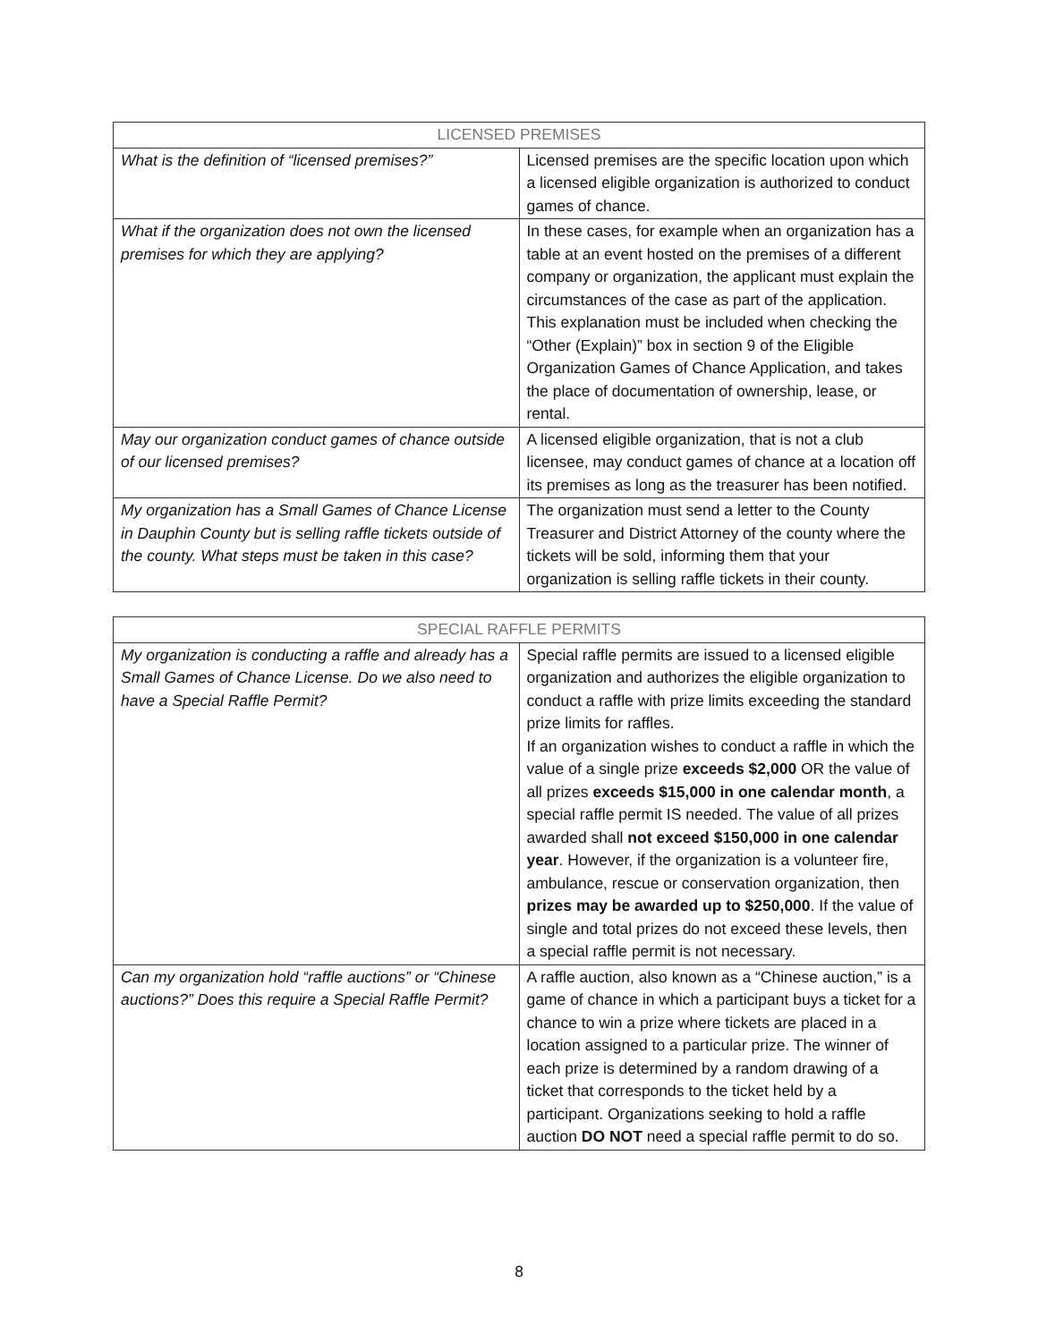| LICENSED PREMISES | |
| --- | --- |
| What is the definition of “licensed premises?” | Licensed premises are the specific location upon which a licensed eligible organization is authorized to conduct games of chance. |
| What if the organization does not own the licensed premises for which they are applying? | In these cases, for example when an organization has a table at an event hosted on the premises of a different company or organization, the applicant must explain the circumstances of the case as part of the application. This explanation must be included when checking the “Other (Explain)” box in section 9 of the Eligible Organization Games of Chance Application, and takes the place of documentation of ownership, lease, or rental. |
| May our organization conduct games of chance outside of our licensed premises? | A licensed eligible organization, that is not a club licensee, may conduct games of chance at a location off its premises as long as the treasurer has been notified. |
| My organization has a Small Games of Chance License in Dauphin County but is selling raffle tickets outside of the county. What steps must be taken in this case? | The organization must send a letter to the County Treasurer and District Attorney of the county where the tickets will be sold, informing them that your organization is selling raffle tickets in their county. |
| SPECIAL RAFFLE PERMITS | |
| --- | --- |
| My organization is conducting a raffle and already has a Small Games of Chance License. Do we also need to have a Special Raffle Permit? | Special raffle permits are issued to a licensed eligible organization and authorizes the eligible organization to conduct a raffle with prize limits exceeding the standard prize limits for raffles. If an organization wishes to conduct a raffle in which the value of a single prize exceeds $2,000 OR the value of all prizes exceeds $15,000 in one calendar month , a special raffle permit IS needed. The value of all prizes awarded shall not exceed $150,000 in one calendar year . However, if the organization is a volunteer fire, ambulance, rescue or conservation organization, then prizes may be awarded up to $250,000 . If the value of single and total prizes do not exceed these levels, then a special raffle permit is not necessary. |
| Can my organization hold “raffle auctions” or “Chinese auctions?” Does this require a Special Raffle Permit? | A raffle auction, also known as a “Chinese auction,” is a game of chance in which a participant buys a ticket for a chance to win a prize where tickets are placed in a location assigned to a particular prize. The winner of each prize is determined by a random drawing of a ticket that corresponds to the ticket held by a participant. Organizations seeking to hold a raffle auction DO NOT need a special raffle permit to do so. |
8